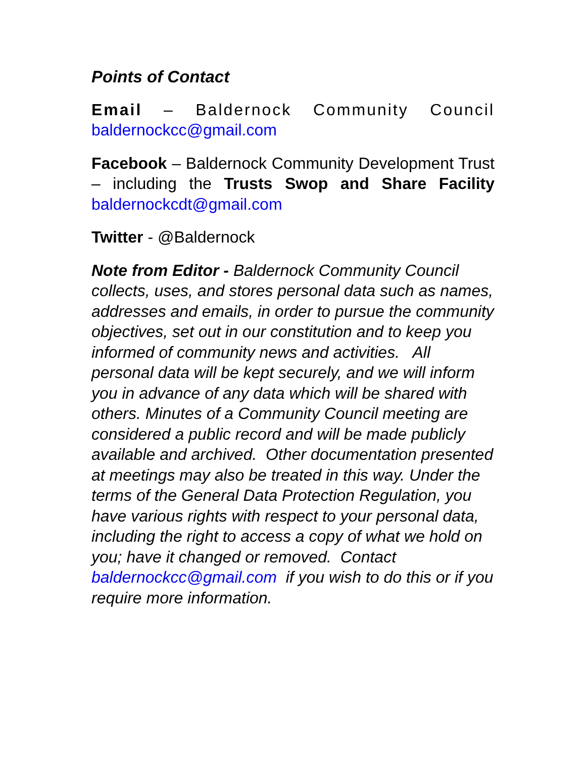Points of Contact
Email – Baldernock Community Council baldernockcc@gmail.com
Facebook – Baldernock Community Development Trust – including the Trusts Swop and Share Facility baldernockcdt@gmail.com
Twitter - @Baldernock
Note from Editor - Baldernock Community Council collects, uses, and stores personal data such as names, addresses and emails, in order to pursue the community objectives, set out in our constitution and to keep you informed of community news and activities. All personal data will be kept securely, and we will inform you in advance of any data which will be shared with others. Minutes of a Community Council meeting are considered a public record and will be made publicly available and archived. Other documentation presented at meetings may also be treated in this way. Under the terms of the General Data Protection Regulation, you have various rights with respect to your personal data, including the right to access a copy of what we hold on you; have it changed or removed. Contact baldernockcc@gmail.com if you wish to do this or if you require more information.